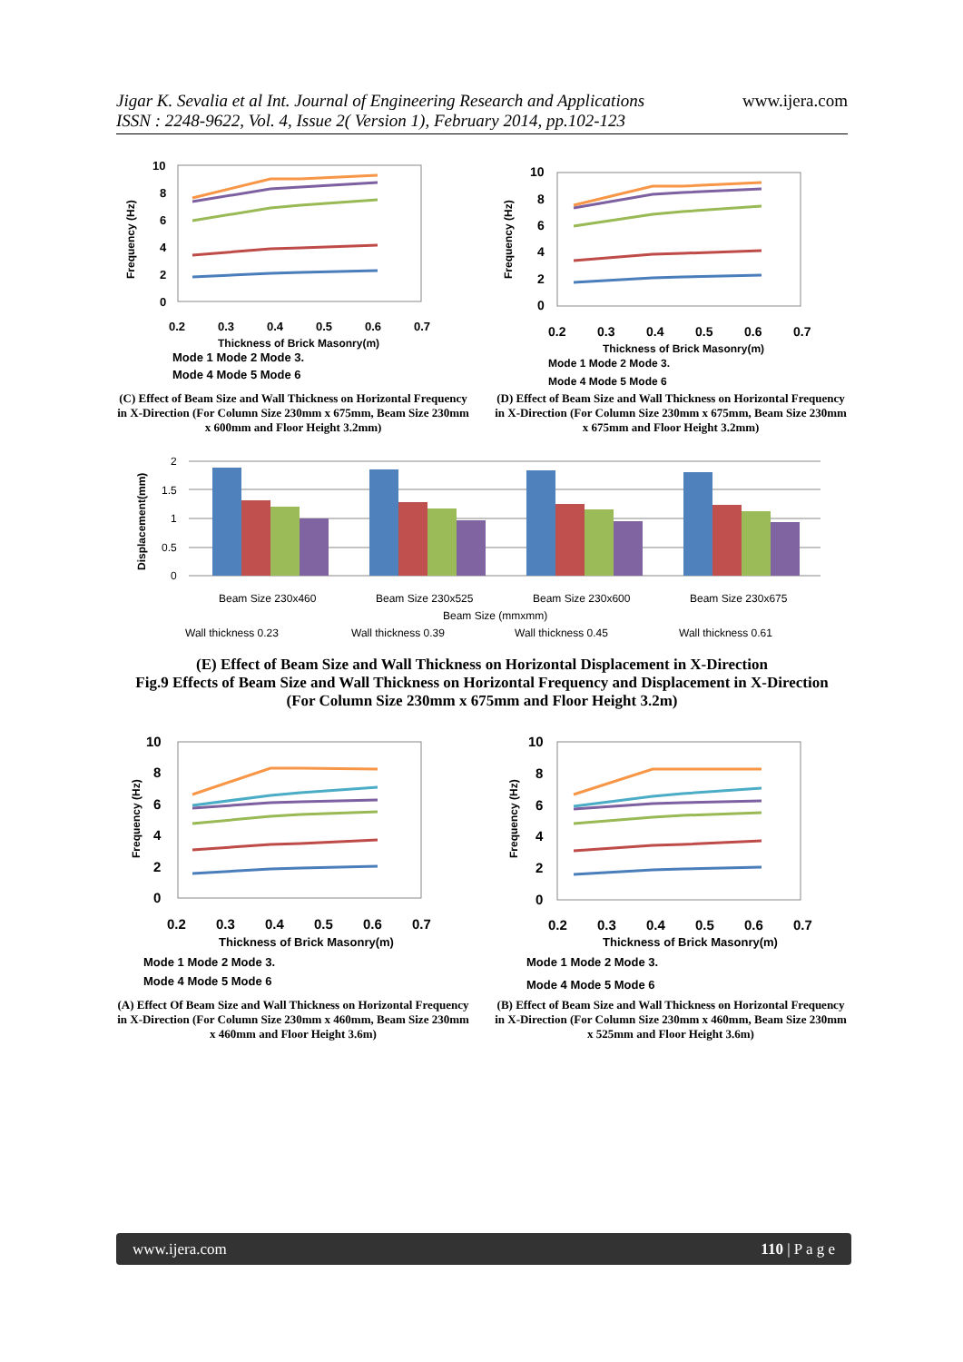Jigar K. Sevalia et al Int. Journal of Engineering Research and Applications
ISSN : 2248-9622, Vol. 4, Issue 2( Version 1), February 2014, pp.102-123
www.ijera.com
Frequency (Hz)
10
8
6
4
2
0
0.2
0.3
0.4
0.5
0.6
0.7
Thickness of Brick Masonry(m)
Mode 1 Mode 2 Mode 3.
Mode 4 Mode 5 Mode 6
(C) Effect of Beam Size and Wall Thickness on Horizontal Frequency in X-Direction (For Column Size 230mm x 675mm, Beam Size 230mm x 600mm and Floor Height 3.2mm)
Frequency (Hz)
10
8
6
4
2
0
0.2
0.3
0.4
0.5
0.6
0.7
Thickness of Brick Masonry(m)
Mode 1 Mode 2 Mode 3.
Mode 4 Mode 5 Mode 6
(D) Effect of Beam Size and Wall Thickness on Horizontal Frequency in X-Direction (For Column Size 230mm x 675mm, Beam Size 230mm x 675mm and Floor Height 3.2mm)
Displacement(mm)
2
1.5
1
0.5
0
Beam Size 230x460
Beam Size 230x525
Beam Size 230x600
Beam Size 230x675
Beam Size (mmxmm)
Wall thickness 0.23
Wall thickness 0.39
Wall thickness 0.45
Wall thickness 0.61
(E) Effect of Beam Size and Wall Thickness on Horizontal Displacement in X-Direction
Fig.9 Effects of Beam Size and Wall Thickness on Horizontal Frequency and Displacement in X-Direction
(For Column Size 230mm x 675mm and Floor Height 3.2m)
Frequency (Hz)
10
8
6
4
2
0
0.2
0.3
0.4
0.5
0.6
0.7
Thickness of Brick Masonry(m)
Mode 1 Mode 2 Mode 3.
Mode 4 Mode 5 Mode 6
(A) Effect Of Beam Size and Wall Thickness on Horizontal Frequency in X-Direction (For Column Size 230mm x 460mm, Beam Size 230mm x 460mm and Floor Height 3.6m)
Frequency (Hz)
10
8
6
4
2
0
0.2
0.3
0.4
0.5
0.6
0.7
Thickness of Brick Masonry(m)
Mode 1 Mode 2 Mode 3.
Mode 4 Mode 5 Mode 6
(B) Effect of Beam Size and Wall Thickness on Horizontal Frequency in X-Direction (For Column Size 230mm x 460mm, Beam Size 230mm x 525mm and Floor Height 3.6m)
www.ijera.com 110 | P a g e